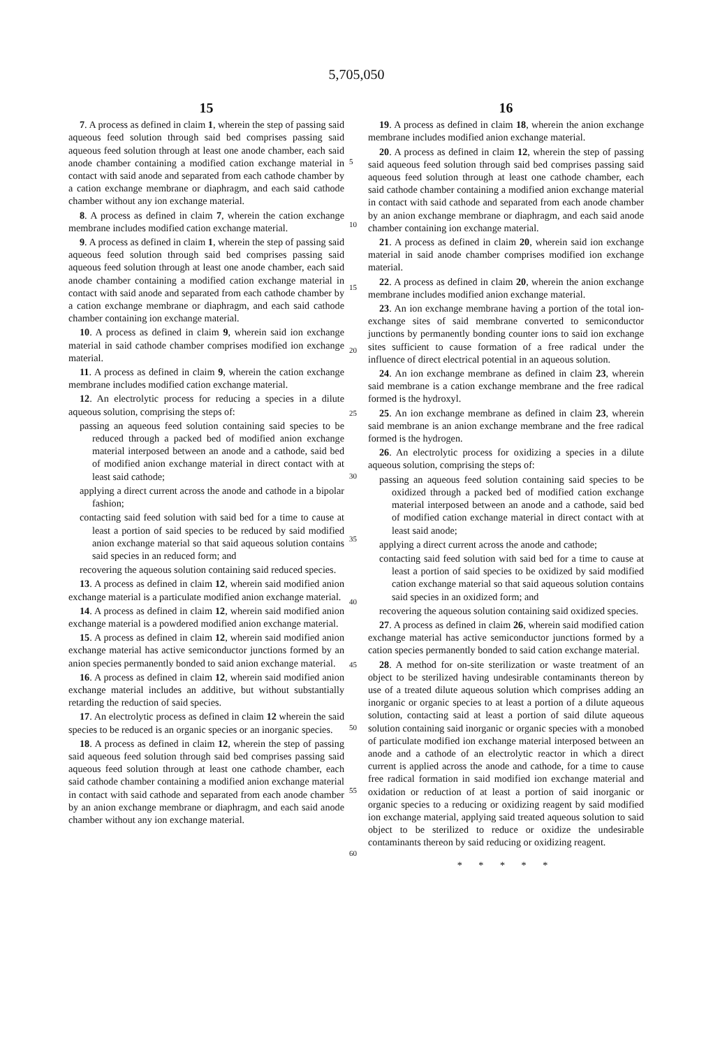5,705,050
15
7. A process as defined in claim 1, wherein the step of passing said aqueous feed solution through said bed comprises passing said aqueous feed solution through at least one anode chamber, each said anode chamber containing a modified cation exchange material in contact with said anode and separated from each cathode chamber by a cation exchange membrane or diaphragm, and each said cathode chamber without any ion exchange material.
8. A process as defined in claim 7, wherein the cation exchange membrane includes modified cation exchange material.
9. A process as defined in claim 1, wherein the step of passing said aqueous feed solution through said bed comprises passing said aqueous feed solution through at least one anode chamber, each said anode chamber containing a modified cation exchange material in contact with said anode and separated from each cathode chamber by a cation exchange membrane or diaphragm, and each said cathode chamber containing ion exchange material.
10. A process as defined in claim 9, wherein said ion exchange material in said cathode chamber comprises modified ion exchange material.
11. A process as defined in claim 9, wherein the cation exchange membrane includes modified cation exchange material.
12. An electrolytic process for reducing a species in a dilute aqueous solution, comprising the steps of:
passing an aqueous feed solution containing said species to be reduced through a packed bed of modified anion exchange material interposed between an anode and a cathode, said bed of modified anion exchange material in direct contact with at least said cathode;
applying a direct current across the anode and cathode in a bipolar fashion;
contacting said feed solution with said bed for a time to cause at least a portion of said species to be reduced by said modified anion exchange material so that said aqueous solution contains said species in an reduced form; and
recovering the aqueous solution containing said reduced species.
13. A process as defined in claim 12, wherein said modified anion exchange material is a particulate modified anion exchange material.
14. A process as defined in claim 12, wherein said modified anion exchange material is a powdered modified anion exchange material.
15. A process as defined in claim 12, wherein said modified anion exchange material has active semiconductor junctions formed by an anion species permanently bonded to said anion exchange material.
16. A process as defined in claim 12, wherein said modified anion exchange material includes an additive, but without substantially retarding the reduction of said species.
17. An electrolytic process as defined in claim 12 wherein the said species to be reduced is an organic species or an inorganic species.
18. A process as defined in claim 12, wherein the step of passing said aqueous feed solution through said bed comprises passing said aqueous feed solution through at least one cathode chamber, each said cathode chamber containing a modified anion exchange material in contact with said cathode and separated from each anode chamber by an anion exchange membrane or diaphragm, and each said anode chamber without any ion exchange material.
5
10
15
20
25
30
35
40
45
50
55
60
16
19. A process as defined in claim 18, wherein the anion exchange membrane includes modified anion exchange material.
20. A process as defined in claim 12, wherein the step of passing said aqueous feed solution through said bed comprises passing said aqueous feed solution through at least one cathode chamber, each said cathode chamber containing a modified anion exchange material in contact with said cathode and separated from each anode chamber by an anion exchange membrane or diaphragm, and each said anode chamber containing ion exchange material.
21. A process as defined in claim 20, wherein said ion exchange material in said anode chamber comprises modified ion exchange material.
22. A process as defined in claim 20, wherein the anion exchange membrane includes modified anion exchange material.
23. An ion exchange membrane having a portion of the total ion-exchange sites of said membrane converted to semiconductor junctions by permanently bonding counter ions to said ion exchange sites sufficient to cause formation of a free radical under the influence of direct electrical potential in an aqueous solution.
24. An ion exchange membrane as defined in claim 23, wherein said membrane is a cation exchange membrane and the free radical formed is the hydroxyl.
25. An ion exchange membrane as defined in claim 23, wherein said membrane is an anion exchange membrane and the free radical formed is the hydrogen.
26. An electrolytic process for oxidizing a species in a dilute aqueous solution, comprising the steps of:
passing an aqueous feed solution containing said species to be oxidized through a packed bed of modified cation exchange material interposed between an anode and a cathode, said bed of modified cation exchange material in direct contact with at least said anode;
applying a direct current across the anode and cathode;
contacting said feed solution with said bed for a time to cause at least a portion of said species to be oxidized by said modified cation exchange material so that said aqueous solution contains said species in an oxidized form; and
recovering the aqueous solution containing said oxidized species.
27. A process as defined in claim 26, wherein said modified cation exchange material has active semiconductor junctions formed by a cation species permanently bonded to said cation exchange material.
28. A method for on-site sterilization or waste treatment of an object to be sterilized having undesirable contaminants thereon by use of a treated dilute aqueous solution which comprises adding an inorganic or organic species to at least a portion of a dilute aqueous solution, contacting said at least a portion of said dilute aqueous solution containing said inorganic or organic species with a monobed of particulate modified ion exchange material interposed between an anode and a cathode of an electrolytic reactor in which a direct current is applied across the anode and cathode, for a time to cause free radical formation in said modified ion exchange material and oxidation or reduction of at least a portion of said inorganic or organic species to a reducing or oxidizing reagent by said modified ion exchange material, applying said treated aqueous solution to said object to be sterilized to reduce or oxidize the undesirable contaminants thereon by said reducing or oxidizing reagent.
* * * * *